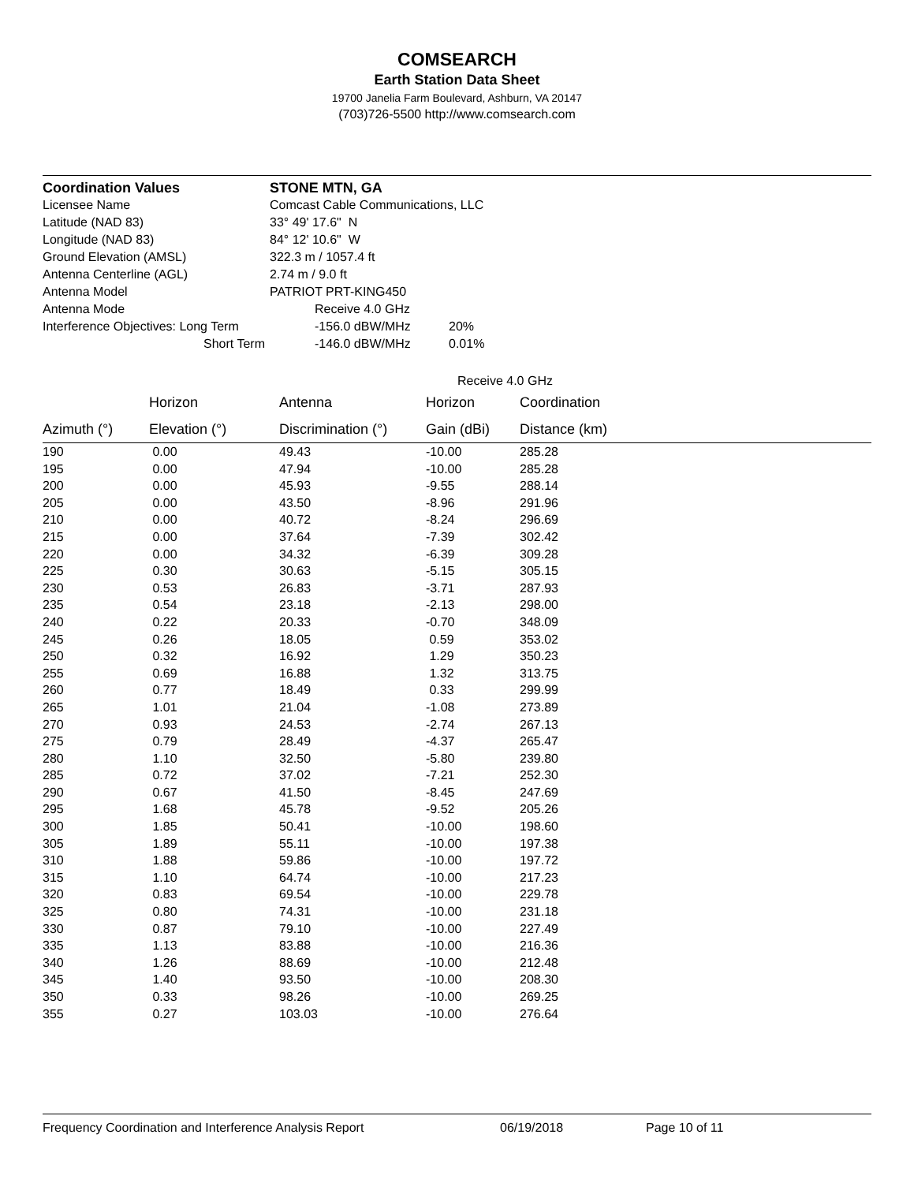COMSEARCH
Earth Station Data Sheet
19700 Janelia Farm Boulevard, Ashburn, VA 20147
(703)726-5500 http://www.comsearch.com
| Coordination Values | STONE MTN, GA | | |
| Licensee Name | Comcast Cable Communications, LLC | | |
| Latitude (NAD 83) | 33° 49' 17.6" N | | |
| Longitude (NAD 83) | 84° 12' 10.6" W | | |
| Ground Elevation (AMSL) | 322.3 m / 1057.4 ft | | |
| Antenna Centerline (AGL) | 2.74 m / 9.0 ft | | |
| Antenna Model | PATRIOT PRT-KING450 | | |
| Antenna Mode | | Receive 4.0 GHz | |
| Interference Objectives: Long Term | | -156.0 dBW/MHz | 20% |
| Short Term | | -146.0 dBW/MHz | 0.01% |
| | | | Receive 4.0 GHz | | |
| --- | --- | --- | --- | --- | --- |
| | Horizon | Antenna | Horizon | Coordination | |
| Azimuth (°) | Elevation (°) | Discrimination (°) | Gain (dBi) | Distance (km) | |
| 190 | 0.00 | 49.43 | -10.00 | 285.28 | |
| 195 | 0.00 | 47.94 | -10.00 | 285.28 | |
| 200 | 0.00 | 45.93 | -9.55 | 288.14 | |
| 205 | 0.00 | 43.50 | -8.96 | 291.96 | |
| 210 | 0.00 | 40.72 | -8.24 | 296.69 | |
| 215 | 0.00 | 37.64 | -7.39 | 302.42 | |
| 220 | 0.00 | 34.32 | -6.39 | 309.28 | |
| 225 | 0.30 | 30.63 | -5.15 | 305.15 | |
| 230 | 0.53 | 26.83 | -3.71 | 287.93 | |
| 235 | 0.54 | 23.18 | -2.13 | 298.00 | |
| 240 | 0.22 | 20.33 | -0.70 | 348.09 | |
| 245 | 0.26 | 18.05 | 0.59 | 353.02 | |
| 250 | 0.32 | 16.92 | 1.29 | 350.23 | |
| 255 | 0.69 | 16.88 | 1.32 | 313.75 | |
| 260 | 0.77 | 18.49 | 0.33 | 299.99 | |
| 265 | 1.01 | 21.04 | -1.08 | 273.89 | |
| 270 | 0.93 | 24.53 | -2.74 | 267.13 | |
| 275 | 0.79 | 28.49 | -4.37 | 265.47 | |
| 280 | 1.10 | 32.50 | -5.80 | 239.80 | |
| 285 | 0.72 | 37.02 | -7.21 | 252.30 | |
| 290 | 0.67 | 41.50 | -8.45 | 247.69 | |
| 295 | 1.68 | 45.78 | -9.52 | 205.26 | |
| 300 | 1.85 | 50.41 | -10.00 | 198.60 | |
| 305 | 1.89 | 55.11 | -10.00 | 197.38 | |
| 310 | 1.88 | 59.86 | -10.00 | 197.72 | |
| 315 | 1.10 | 64.74 | -10.00 | 217.23 | |
| 320 | 0.83 | 69.54 | -10.00 | 229.78 | |
| 325 | 0.80 | 74.31 | -10.00 | 231.18 | |
| 330 | 0.87 | 79.10 | -10.00 | 227.49 | |
| 335 | 1.13 | 83.88 | -10.00 | 216.36 | |
| 340 | 1.26 | 88.69 | -10.00 | 212.48 | |
| 345 | 1.40 | 93.50 | -10.00 | 208.30 | |
| 350 | 0.33 | 98.26 | -10.00 | 269.25 | |
| 355 | 0.27 | 103.03 | -10.00 | 276.64 | |
Frequency Coordination and Interference Analysis Report 06/19/2018 Page 10 of 11